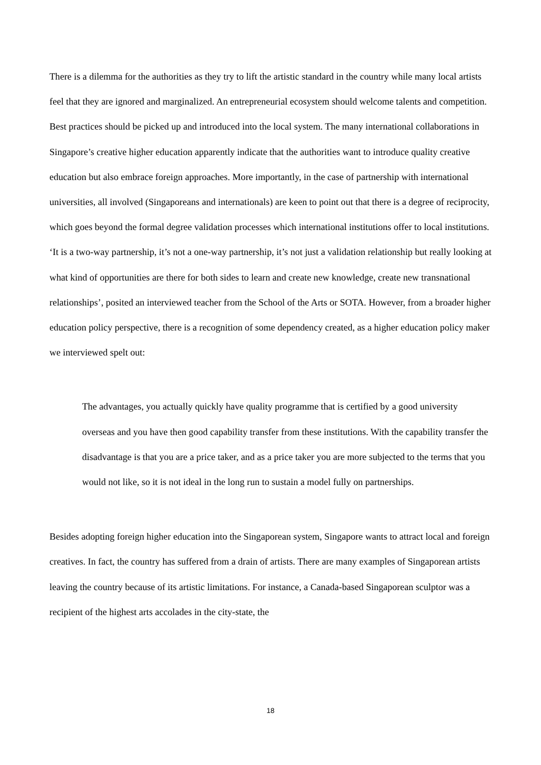There is a dilemma for the authorities as they try to lift the artistic standard in the country while many local artists feel that they are ignored and marginalized. An entrepreneurial ecosystem should welcome talents and competition. Best practices should be picked up and introduced into the local system. The many international collaborations in Singapore’s creative higher education apparently indicate that the authorities want to introduce quality creative education but also embrace foreign approaches. More importantly, in the case of partnership with international universities, all involved (Singaporeans and internationals) are keen to point out that there is a degree of reciprocity, which goes beyond the formal degree validation processes which international institutions offer to local institutions. ‘It is a two-way partnership, it’s not a one-way partnership, it’s not just a validation relationship but really looking at what kind of opportunities are there for both sides to learn and create new knowledge, create new transnational relationships’, posited an interviewed teacher from the School of the Arts or SOTA. However, from a broader higher education policy perspective, there is a recognition of some dependency created, as a higher education policy maker we interviewed spelt out:
The advantages, you actually quickly have quality programme that is certified by a good university overseas and you have then good capability transfer from these institutions. With the capability transfer the disadvantage is that you are a price taker, and as a price taker you are more subjected to the terms that you would not like, so it is not ideal in the long run to sustain a model fully on partnerships.
Besides adopting foreign higher education into the Singaporean system, Singapore wants to attract local and foreign creatives. In fact, the country has suffered from a drain of artists. There are many examples of Singaporean artists leaving the country because of its artistic limitations. For instance, a Canada-based Singaporean sculptor was a recipient of the highest arts accolades in the city-state, the
18